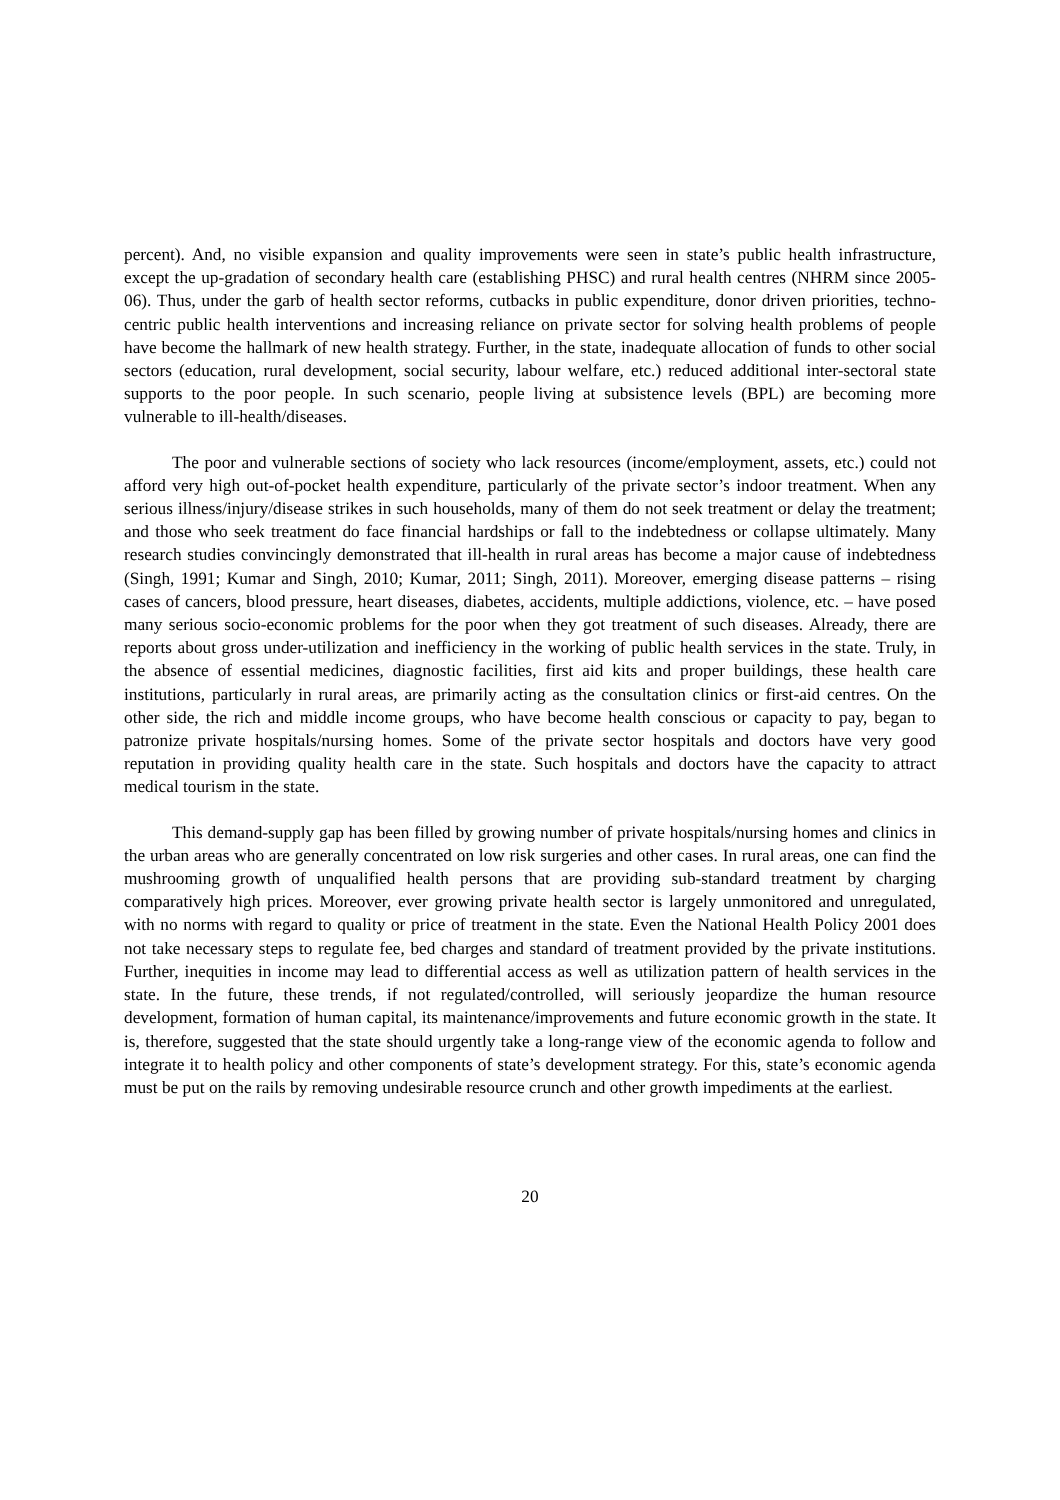percent). And, no visible expansion and quality improvements were seen in state’s public health infrastructure, except the up-gradation of secondary health care (establishing PHSC) and rural health centres (NHRM since 2005-06). Thus, under the garb of health sector reforms, cutbacks in public expenditure, donor driven priorities, techno-centric public health interventions and increasing reliance on private sector for solving health problems of people have become the hallmark of new health strategy. Further, in the state, inadequate allocation of funds to other social sectors (education, rural development, social security, labour welfare, etc.) reduced additional inter-sectoral state supports to the poor people. In such scenario, people living at subsistence levels (BPL) are becoming more vulnerable to ill-health/diseases.
The poor and vulnerable sections of society who lack resources (income/employment, assets, etc.) could not afford very high out-of-pocket health expenditure, particularly of the private sector’s indoor treatment. When any serious illness/injury/disease strikes in such households, many of them do not seek treatment or delay the treatment; and those who seek treatment do face financial hardships or fall to the indebtedness or collapse ultimately. Many research studies convincingly demonstrated that ill-health in rural areas has become a major cause of indebtedness (Singh, 1991; Kumar and Singh, 2010; Kumar, 2011; Singh, 2011). Moreover, emerging disease patterns – rising cases of cancers, blood pressure, heart diseases, diabetes, accidents, multiple addictions, violence, etc. – have posed many serious socio-economic problems for the poor when they got treatment of such diseases. Already, there are reports about gross under-utilization and inefficiency in the working of public health services in the state. Truly, in the absence of essential medicines, diagnostic facilities, first aid kits and proper buildings, these health care institutions, particularly in rural areas, are primarily acting as the consultation clinics or first-aid centres. On the other side, the rich and middle income groups, who have become health conscious or capacity to pay, began to patronize private hospitals/nursing homes. Some of the private sector hospitals and doctors have very good reputation in providing quality health care in the state. Such hospitals and doctors have the capacity to attract medical tourism in the state.
This demand-supply gap has been filled by growing number of private hospitals/nursing homes and clinics in the urban areas who are generally concentrated on low risk surgeries and other cases. In rural areas, one can find the mushrooming growth of unqualified health persons that are providing sub-standard treatment by charging comparatively high prices. Moreover, ever growing private health sector is largely unmonitored and unregulated, with no norms with regard to quality or price of treatment in the state. Even the National Health Policy 2001 does not take necessary steps to regulate fee, bed charges and standard of treatment provided by the private institutions. Further, inequities in income may lead to differential access as well as utilization pattern of health services in the state. In the future, these trends, if not regulated/controlled, will seriously jeopardize the human resource development, formation of human capital, its maintenance/improvements and future economic growth in the state. It is, therefore, suggested that the state should urgently take a long-range view of the economic agenda to follow and integrate it to health policy and other components of state’s development strategy. For this, state’s economic agenda must be put on the rails by removing undesirable resource crunch and other growth impediments at the earliest.
20